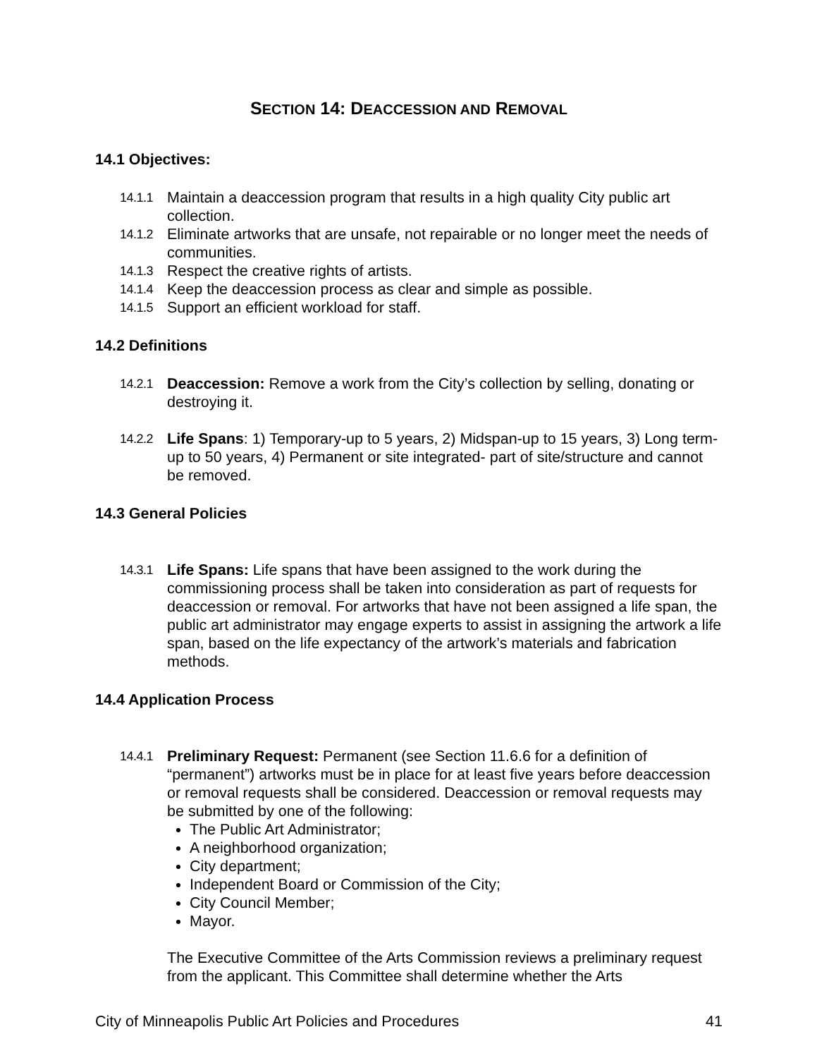SECTION 14: DEACCESSION AND REMOVAL
14.1 Objectives:
14.1.1 Maintain a deaccession program that results in a high quality City public art collection.
14.1.2 Eliminate artworks that are unsafe, not repairable or no longer meet the needs of communities.
14.1.3 Respect the creative rights of artists.
14.1.4 Keep the deaccession process as clear and simple as possible.
14.1.5 Support an efficient workload for staff.
14.2 Definitions
14.2.1 Deaccession: Remove a work from the City’s collection by selling, donating or destroying it.
14.2.2 Life Spans: 1) Temporary-up to 5 years, 2) Midspan-up to 15 years, 3) Long term-up to 50 years, 4) Permanent or site integrated- part of site/structure and cannot be removed.
14.3 General Policies
14.3.1 Life Spans: Life spans that have been assigned to the work during the commissioning process shall be taken into consideration as part of requests for deaccession or removal. For artworks that have not been assigned a life span, the public art administrator may engage experts to assist in assigning the artwork a life span, based on the life expectancy of the artwork’s materials and fabrication methods.
14.4 Application Process
14.4.1
Preliminary Request: Permanent (see Section 11.6.6 for a definition of “permanent”) artworks must be in place for at least five years before deaccession or removal requests shall be considered. Deaccession or removal requests may be submitted by one of the following:
The Public Art Administrator;
A neighborhood organization;
City department;
Independent Board or Commission of the City;
City Council Member;
Mayor.
The Executive Committee of the Arts Commission reviews a preliminary request from the applicant. This Committee shall determine whether the Arts
City of Minneapolis Public Art Policies and Procedures 41